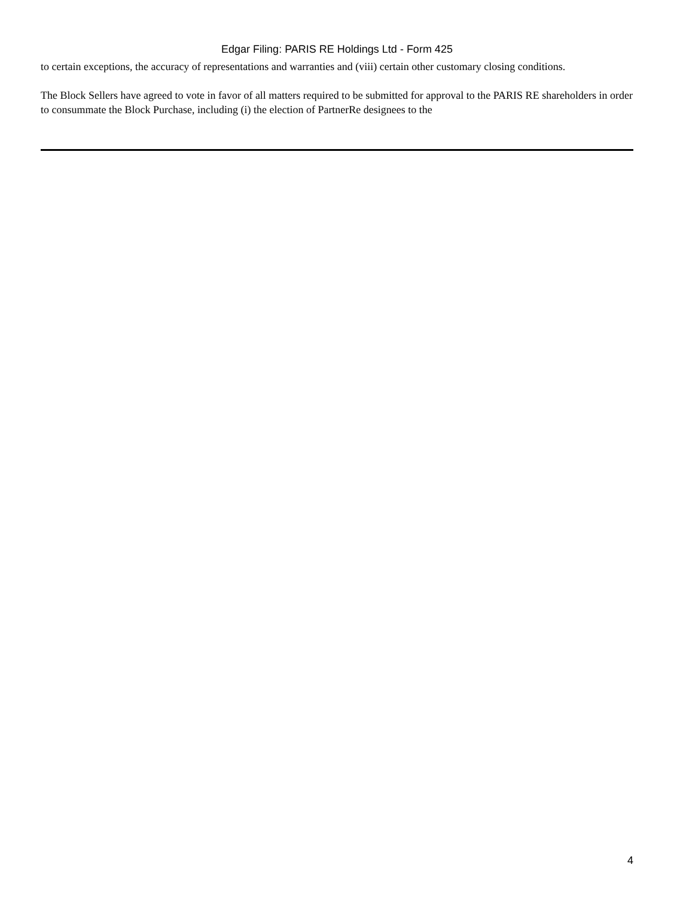Edgar Filing: PARIS RE Holdings Ltd - Form 425
to certain exceptions, the accuracy of representations and warranties and (viii) certain other customary closing conditions.
The Block Sellers have agreed to vote in favor of all matters required to be submitted for approval to the PARIS RE shareholders in order to consummate the Block Purchase, including (i) the election of PartnerRe designees to the
4